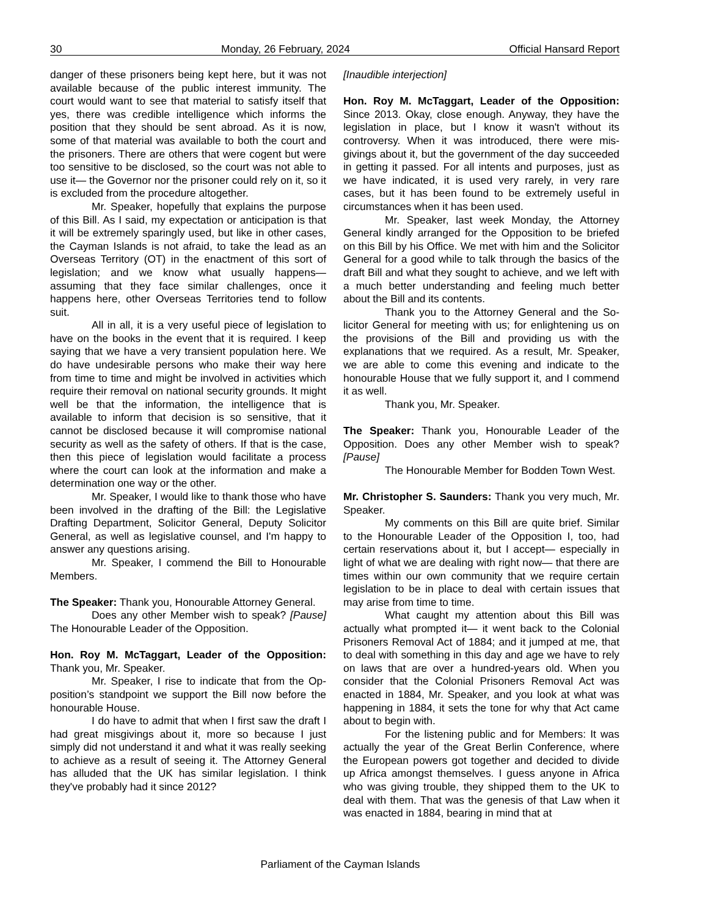30 Monday, 26 February, 2024 Official Hansard Report
danger of these prisoners being kept here, but it was not available because of the public interest immunity. The court would want to see that material to satisfy it­self that yes, there was credible intelligence which in­forms the position that they should be sent abroad. As it is now, some of that material was available to both the court and the prisoners. There are others that were cogent but were too sensitive to be disclosed, so the court was not able to use it— the Governor nor the pris­oner could rely on it, so it is excluded from the proce­dure altogether.
Mr. Speaker, hopefully that explains the pur­pose of this Bill. As I said, my expectation or anticipa­tion is that it will be extremely sparingly used, but like in other cases, the Cayman Islands is not afraid, to take the lead as an Overseas Territory (OT) in the enact­ment of this sort of legislation; and we know what usu­ally happens— assuming that they face similar chal­lenges, once it happens here, other Overseas Territo­ries tend to follow suit.
All in all, it is a very useful piece of legislation to have on the books in the event that it is required. I keep saying that we have a very transient population here. We do have undesirable persons who make their way here from time to time and might be involved in activities which require their removal on national secu­rity grounds. It might well be that the information, the intelligence that is available to inform that decision is so sensitive, that it cannot be disclosed because it will compromise national security as well as the safety of others. If that is the case, then this piece of legislation would facilitate a process where the court can look at the information and make a determination one way or the other.
Mr. Speaker, I would like to thank those who have been involved in the drafting of the Bill: the Legis­lative Drafting Department, Solicitor General, Deputy Solicitor General, as well as legislative counsel, and I'm happy to answer any questions arising.
Mr. Speaker, I commend the Bill to Honourable Members.
The Speaker: Thank you, Honourable Attorney Gen­eral.
Does any other Member wish to speak? [Pause] The Honourable Leader of the Opposition.
Hon. Roy M. McTaggart, Leader of the Opposition: Thank you, Mr. Speaker.
Mr. Speaker, I rise to indicate that from the Op­position’s standpoint we support the Bill now before the honourable House.
I do have to admit that when I first saw the draft I had great misgivings about it, more so because I just simply did not understand it and what it was really seek­ing to achieve as a result of seeing it. The Attorney General has alluded that the UK has similar legislation. I think they've probably had it since 2012?
[Inaudible interjection]
Hon. Roy M. McTaggart, Leader of the Opposition: Since 2013. Okay, close enough. Anyway, they have the legislation in place, but I know it wasn't without its controversy. When it was introduced, there were mis­givings about it, but the government of the day suc­ceeded in getting it passed. For all intents and pur­poses, just as we have indicated, it is used very rarely, in very rare cases, but it has been found to be ex­tremely useful in circumstances when it has been used.
Mr. Speaker, last week Monday, the Attorney General kindly arranged for the Opposition to be briefed on this Bill by his Office. We met with him and the Solicitor General for a good while to talk through the basics of the draft Bill and what they sought to achieve, and we left with a much better understanding and feel­ing much better about the Bill and its contents.
Thank you to the Attorney General and the So­licitor General for meeting with us; for enlightening us on the provisions of the Bill and providing us with the explanations that we required. As a result, Mr. Speaker, we are able to come this evening and indicate to the honourable House that we fully support it, and I com­mend it as well.
Thank you, Mr. Speaker.
The Speaker: Thank you, Honourable Leader of the Opposition. Does any other Member wish to speak? [Pause]
The Honourable Member for Bodden Town West.
Mr. Christopher S. Saunders: Thank you very much, Mr. Speaker.
My comments on this Bill are quite brief. Simi­lar to the Honourable Leader of the Opposition I, too, had certain reservations about it, but I accept— espe­cially in light of what we are dealing with right now— that there are times within our own community that we require certain legislation to be in place to deal with cer­tain issues that may arise from time to time.
What caught my attention about this Bill was actually what prompted it— it went back to the Colonial Prisoners Removal Act of 1884; and it jumped at me, that to deal with something in this day and age we have to rely on laws that are over a hundred-years old. When you consider that the Colonial Prisoners Removal Act was enacted in 1884, Mr. Speaker, and you look at what was happening in 1884, it sets the tone for why that Act came about to begin with.
For the listening public and for Members: It was actually the year of the Great Berlin Conference, where the European powers got together and decided to di­vide up Africa amongst themselves. I guess anyone in Africa who was giving trouble, they shipped them to the UK to deal with them. That was the genesis of that Law when it was enacted in 1884, bearing in mind that at
Parliament of the Cayman Islands